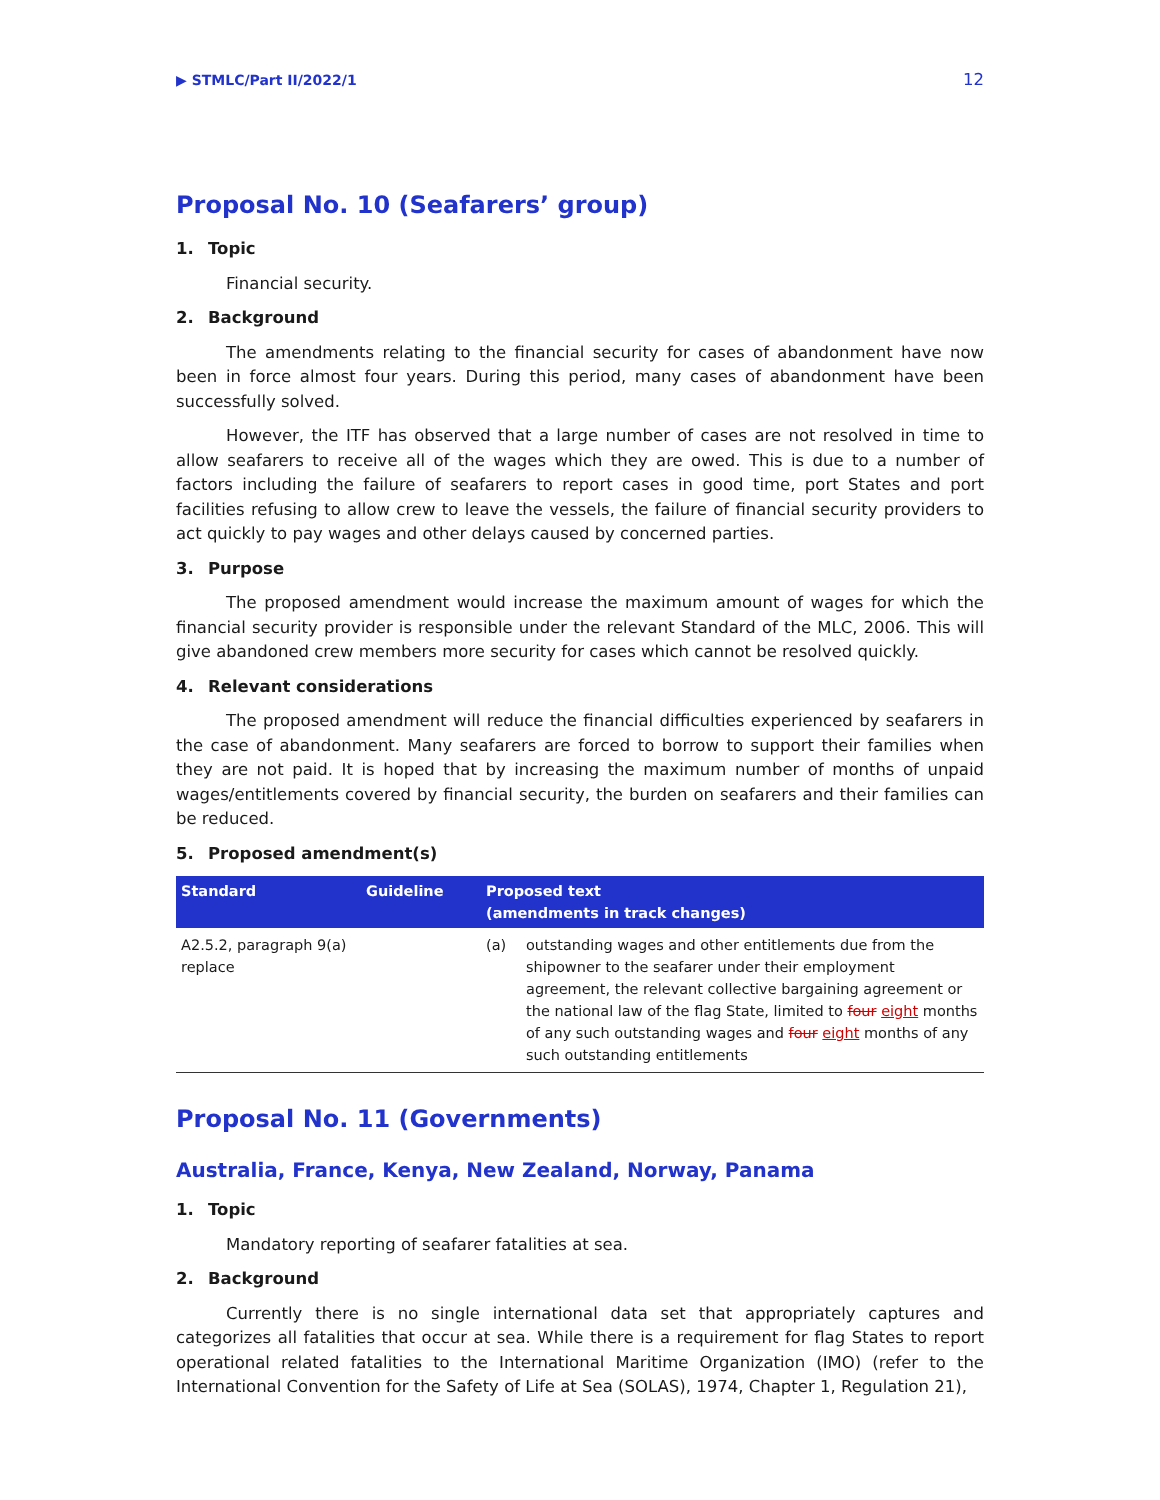▶ STMLC/Part II/2022/1 12
Proposal No. 10 (Seafarers’ group)
1. Topic
Financial security.
2. Background
The amendments relating to the financial security for cases of abandonment have now been in force almost four years. During this period, many cases of abandonment have been successfully solved.
However, the ITF has observed that a large number of cases are not resolved in time to allow seafarers to receive all of the wages which they are owed. This is due to a number of factors including the failure of seafarers to report cases in good time, port States and port facilities refusing to allow crew to leave the vessels, the failure of financial security providers to act quickly to pay wages and other delays caused by concerned parties.
3. Purpose
The proposed amendment would increase the maximum amount of wages for which the financial security provider is responsible under the relevant Standard of the MLC, 2006. This will give abandoned crew members more security for cases which cannot be resolved quickly.
4. Relevant considerations
The proposed amendment will reduce the financial difficulties experienced by seafarers in the case of abandonment. Many seafarers are forced to borrow to support their families when they are not paid. It is hoped that by increasing the maximum number of months of unpaid wages/entitlements covered by financial security, the burden on seafarers and their families can be reduced.
5. Proposed amendment(s)
| Standard | Guideline | Proposed text (amendments in track changes) | |
| --- | --- | --- | --- |
| A2.5.2, paragraph 9(a) replace | | (a) | outstanding wages and other entitlements due from the shipowner to the seafarer under their employment agreement, the relevant collective bargaining agreement or the national law of the flag State, limited to four eight months of any such outstanding wages and four eight months of any such outstanding entitlements |
Proposal No. 11 (Governments)
Australia, France, Kenya, New Zealand, Norway, Panama
1. Topic
Mandatory reporting of seafarer fatalities at sea.
2. Background
Currently there is no single international data set that appropriately captures and categorizes all fatalities that occur at sea. While there is a requirement for flag States to report operational related fatalities to the International Maritime Organization (IMO) (refer to the International Convention for the Safety of Life at Sea (SOLAS), 1974, Chapter 1, Regulation 21),